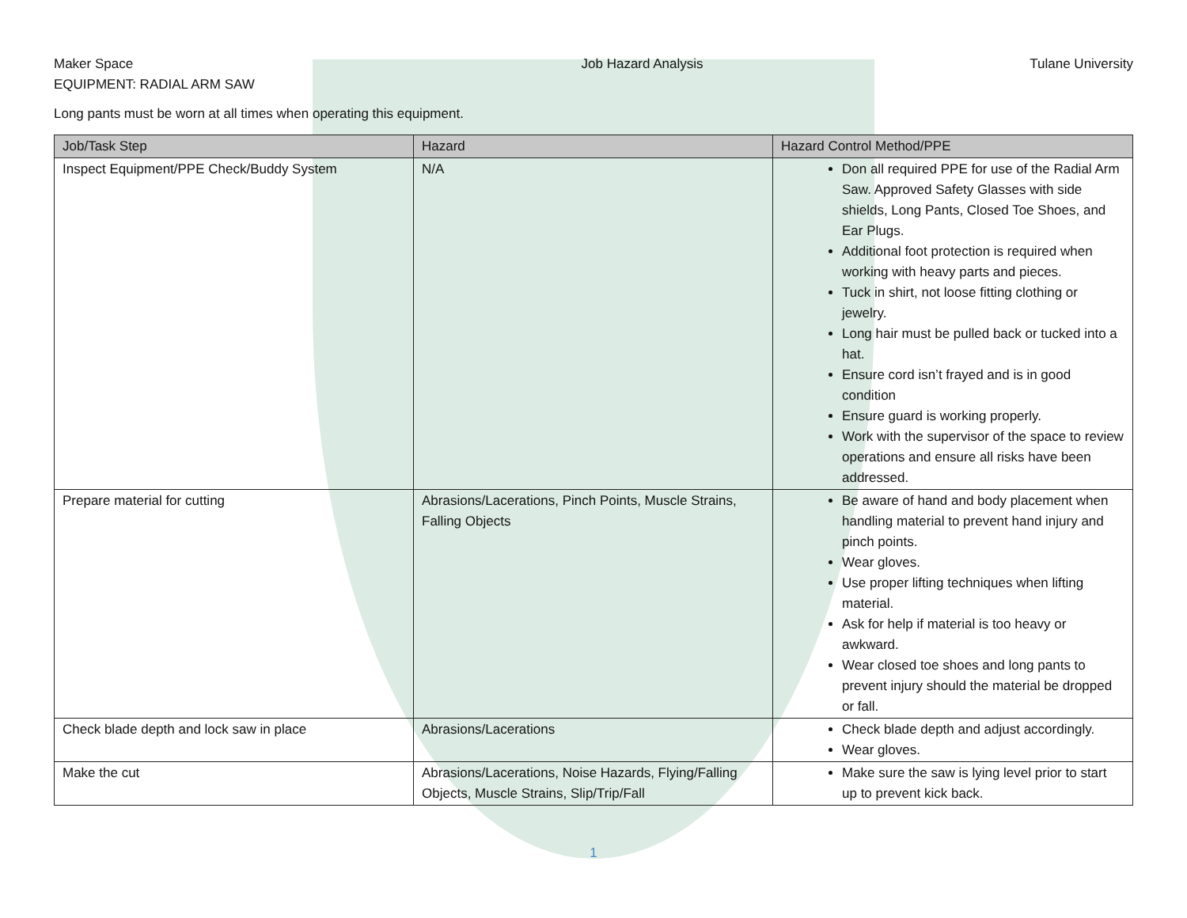Maker Space
EQUIPMENT: RADIAL ARM SAW
Job Hazard Analysis Tulane University
Long pants must be worn at all times when operating this equipment.
| Job/Task Step | Hazard | Hazard Control Method/PPE |
| --- | --- | --- |
| Inspect Equipment/PPE Check/Buddy System | N/A | Don all required PPE for use of the Radial Arm Saw. Approved Safety Glasses with side shields, Long Pants, Closed Toe Shoes, and Ear Plugs. Additional foot protection is required when working with heavy parts and pieces. Tuck in shirt, not loose fitting clothing or jewelry. Long hair must be pulled back or tucked into a hat. Ensure cord isn’t frayed and is in good condition Ensure guard is working properly. Work with the supervisor of the space to review operations and ensure all risks have been addressed. |
| Prepare material for cutting | Abrasions/Lacerations, Pinch Points, Muscle Strains, Falling Objects | Be aware of hand and body placement when handling material to prevent hand injury and pinch points. Wear gloves. Use proper lifting techniques when lifting material. Ask for help if material is too heavy or awkward. Wear closed toe shoes and long pants to prevent injury should the material be dropped or fall. |
| Check blade depth and lock saw in place | Abrasions/Lacerations | Check blade depth and adjust accordingly. Wear gloves. |
| Make the cut | Abrasions/Lacerations, Noise Hazards, Flying/Falling Objects, Muscle Strains, Slip/Trip/Fall | Make sure the saw is lying level prior to start up to prevent kick back. |
1